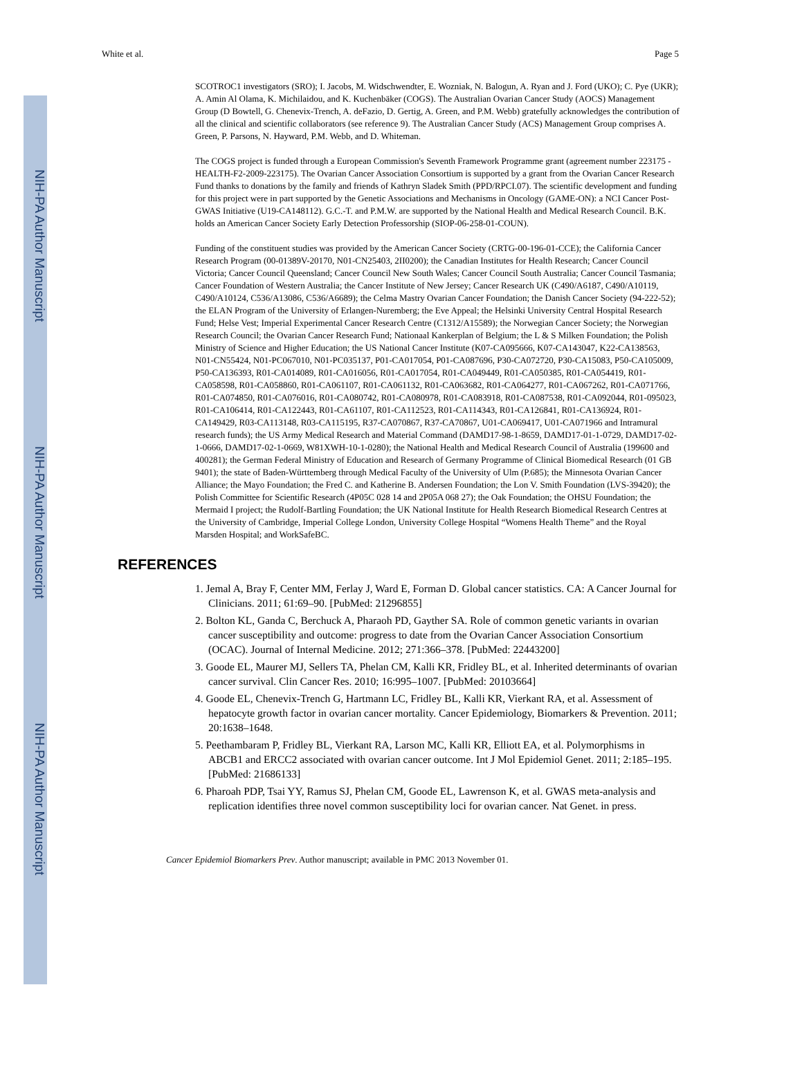NIH-PA Author Manuscript
NIH-PA Author Manuscript
NIH-PA Author Manuscript
White et al. Page 5
SCOTROC1 investigators (SRO); I. Jacobs, M. Widschwendter, E. Wozniak, N. Balogun, A. Ryan and J. Ford (UKO); C. Pye (UKR); A. Amin Al Olama, K. Michilaidou, and K. Kuchenbäker (COGS). The Australian Ovarian Cancer Study (AOCS) Management Group (D Bowtell, G. Chenevix-Trench, A. deFazio, D. Gertig, A. Green, and P.M. Webb) gratefully acknowledges the contribution of all the clinical and scientific collaborators (see reference 9). The Australian Cancer Study (ACS) Management Group comprises A. Green, P. Parsons, N. Hayward, P.M. Webb, and D. Whiteman.
The COGS project is funded through a European Commission's Seventh Framework Programme grant (agreement number 223175 - HEALTH-F2-2009-223175). The Ovarian Cancer Association Consortium is supported by a grant from the Ovarian Cancer Research Fund thanks to donations by the family and friends of Kathryn Sladek Smith (PPD/RPCI.07). The scientific development and funding for this project were in part supported by the Genetic Associations and Mechanisms in Oncology (GAME-ON): a NCI Cancer Post-GWAS Initiative (U19-CA148112). G.C.-T. and P.M.W. are supported by the National Health and Medical Research Council. B.K. holds an American Cancer Society Early Detection Professorship (SIOP-06-258-01-COUN).
Funding of the constituent studies was provided by the American Cancer Society (CRTG-00-196-01-CCE); the California Cancer Research Program (00-01389V-20170, N01-CN25403, 2II0200); the Canadian Institutes for Health Research; Cancer Council Victoria; Cancer Council Queensland; Cancer Council New South Wales; Cancer Council South Australia; Cancer Council Tasmania; Cancer Foundation of Western Australia; the Cancer Institute of New Jersey; Cancer Research UK (C490/A6187, C490/A10119, C490/A10124, C536/A13086, C536/A6689); the Celma Mastry Ovarian Cancer Foundation; the Danish Cancer Society (94-222-52); the ELAN Program of the University of Erlangen-Nuremberg; the Eve Appeal; the Helsinki University Central Hospital Research Fund; Helse Vest; Imperial Experimental Cancer Research Centre (C1312/A15589); the Norwegian Cancer Society; the Norwegian Research Council; the Ovarian Cancer Research Fund; Nationaal Kankerplan of Belgium; the L & S Milken Foundation; the Polish Ministry of Science and Higher Education; the US National Cancer Institute (K07-CA095666, K07-CA143047, K22-CA138563, N01-CN55424, N01-PC067010, N01-PC035137, P01-CA017054, P01-CA087696, P30-CA072720, P30-CA15083, P50-CA105009, P50-CA136393, R01-CA014089, R01-CA016056, R01-CA017054, R01-CA049449, R01-CA050385, R01-CA054419, R01-CA058598, R01-CA058860, R01-CA061107, R01-CA061132, R01-CA063682, R01-CA064277, R01-CA067262, R01-CA071766, R01-CA074850, R01-CA076016, R01-CA080742, R01-CA080978, R01-CA083918, R01-CA087538, R01-CA092044, R01-095023, R01-CA106414, R01-CA122443, R01-CA61107, R01-CA112523, R01-CA114343, R01-CA126841, R01-CA136924, R01-CA149429, R03-CA113148, R03-CA115195, R37-CA070867, R37-CA70867, U01-CA069417, U01-CA071966 and Intramural research funds); the US Army Medical Research and Material Command (DAMD17-98-1-8659, DAMD17-01-1-0729, DAMD17-02-1-0666, DAMD17-02-1-0669, W81XWH-10-1-0280); the National Health and Medical Research Council of Australia (199600 and 400281); the German Federal Ministry of Education and Research of Germany Programme of Clinical Biomedical Research (01 GB 9401); the state of Baden-Württemberg through Medical Faculty of the University of Ulm (P.685); the Minnesota Ovarian Cancer Alliance; the Mayo Foundation; the Fred C. and Katherine B. Andersen Foundation; the Lon V. Smith Foundation (LVS-39420); the Polish Committee for Scientific Research (4P05C 028 14 and 2P05A 068 27); the Oak Foundation; the OHSU Foundation; the Mermaid I project; the Rudolf-Bartling Foundation; the UK National Institute for Health Research Biomedical Research Centres at the University of Cambridge, Imperial College London, University College Hospital “Womens Health Theme” and the Royal Marsden Hospital; and WorkSafeBC.
REFERENCES
1. Jemal A, Bray F, Center MM, Ferlay J, Ward E, Forman D. Global cancer statistics. CA: A Cancer Journal for Clinicians. 2011; 61:69–90. [PubMed: 21296855]
2. Bolton KL, Ganda C, Berchuck A, Pharaoh PD, Gayther SA. Role of common genetic variants in ovarian cancer susceptibility and outcome: progress to date from the Ovarian Cancer Association Consortium (OCAC). Journal of Internal Medicine. 2012; 271:366–378. [PubMed: 22443200]
3. Goode EL, Maurer MJ, Sellers TA, Phelan CM, Kalli KR, Fridley BL, et al. Inherited determinants of ovarian cancer survival. Clin Cancer Res. 2010; 16:995–1007. [PubMed: 20103664]
4. Goode EL, Chenevix-Trench G, Hartmann LC, Fridley BL, Kalli KR, Vierkant RA, et al. Assessment of hepatocyte growth factor in ovarian cancer mortality. Cancer Epidemiology, Biomarkers & Prevention. 2011; 20:1638–1648.
5. Peethambaram P, Fridley BL, Vierkant RA, Larson MC, Kalli KR, Elliott EA, et al. Polymorphisms in ABCB1 and ERCC2 associated with ovarian cancer outcome. Int J Mol Epidemiol Genet. 2011; 2:185–195. [PubMed: 21686133]
6. Pharoah PDP, Tsai YY, Ramus SJ, Phelan CM, Goode EL, Lawrenson K, et al. GWAS meta-analysis and replication identifies three novel common susceptibility loci for ovarian cancer. Nat Genet. in press.
Cancer Epidemiol Biomarkers Prev. Author manuscript; available in PMC 2013 November 01.